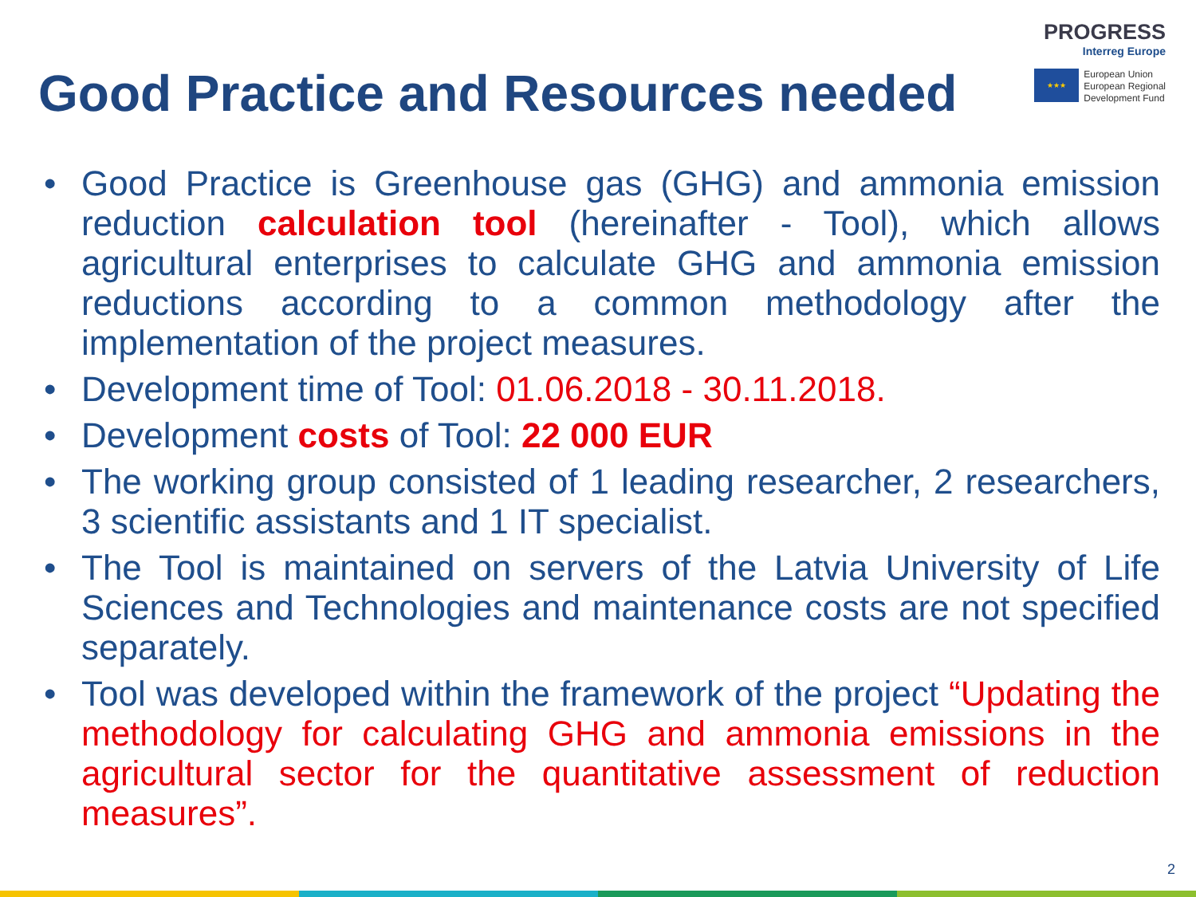Good Practice and Resources needed
PROGRESS
Interreg Europe
★★★
European Union
European Regional
Development Fund
• Good Practice is Greenhouse gas (GHG) and ammonia emission reduction calculation tool (hereinafter - Tool), which allows agricultural enterprises to calculate GHG and ammonia emission reductions according to a common methodology after the implementation of the project measures.
• Development time of Tool: 01.06.2018 - 30.11.2018.
• Development costs of Tool: 22 000 EUR
• The working group consisted of 1 leading researcher, 2 researchers, 3 scientific assistants and 1 IT specialist.
• The Tool is maintained on servers of the Latvia University of Life Sciences and Technologies and maintenance costs are not specified separately.
• Tool was developed within the framework of the project “Updating the methodology for calculating GHG and ammonia emissions in the agricultural sector for the quantitative assessment of reduction measures”.
2